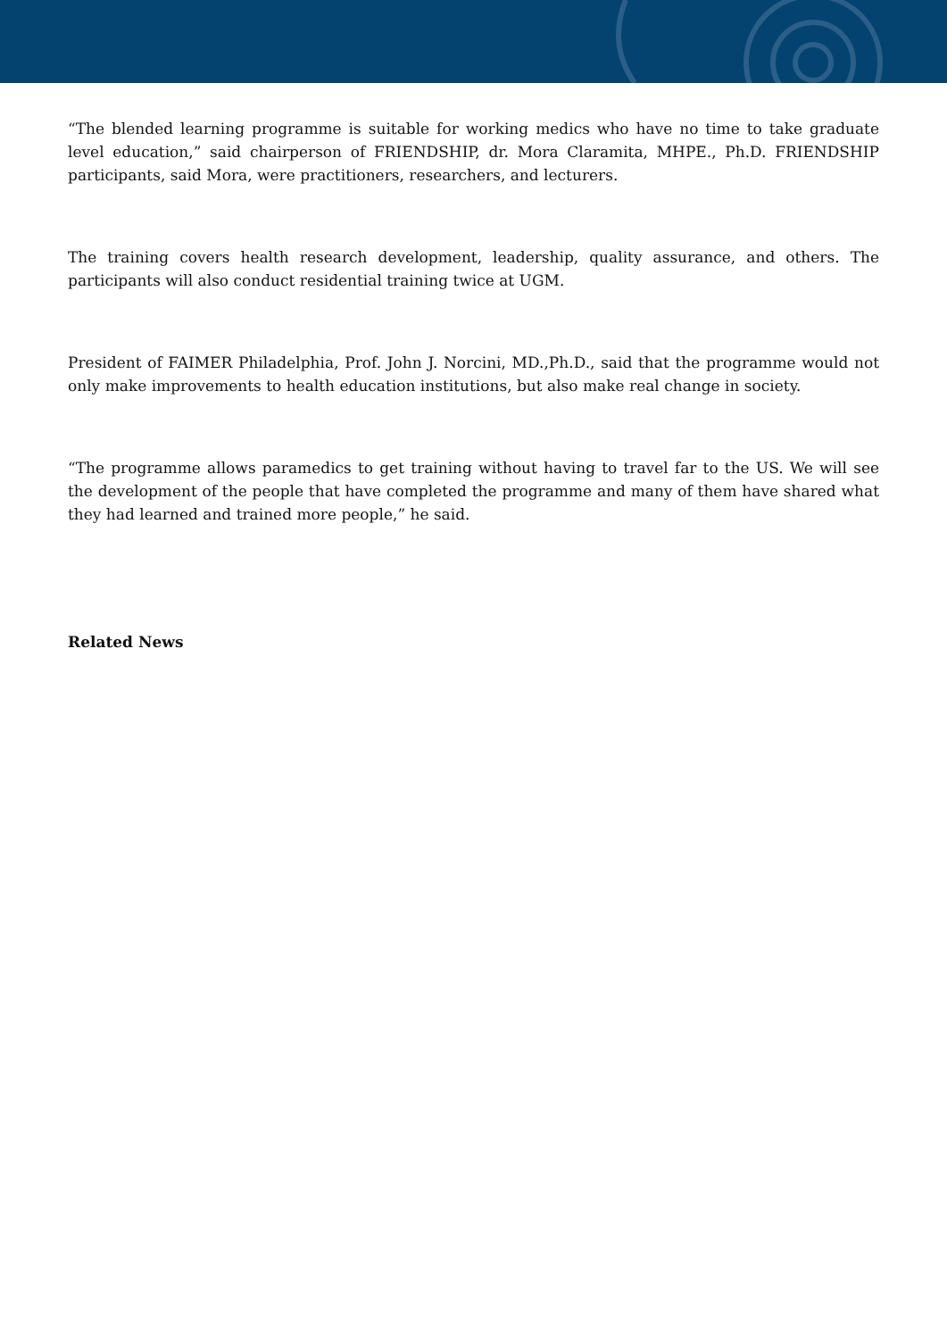“The blended learning programme is suitable for working medics who have no time to take graduate level education,” said chairperson of FRIENDSHIP, dr. Mora Claramita, MHPE., Ph.D. FRIENDSHIP participants, said Mora, were practitioners, researchers, and lecturers.
The training covers health research development, leadership, quality assurance, and others. The participants will also conduct residential training twice at UGM.
President of FAIMER Philadelphia, Prof. John J. Norcini, MD.,Ph.D., said that the programme would not only make improvements to health education institutions, but also make real change in society.
“The programme allows paramedics to get training without having to travel far to the US. We will see the development of the people that have completed the programme and many of them have shared what they had learned and trained more people,” he said.
Related News